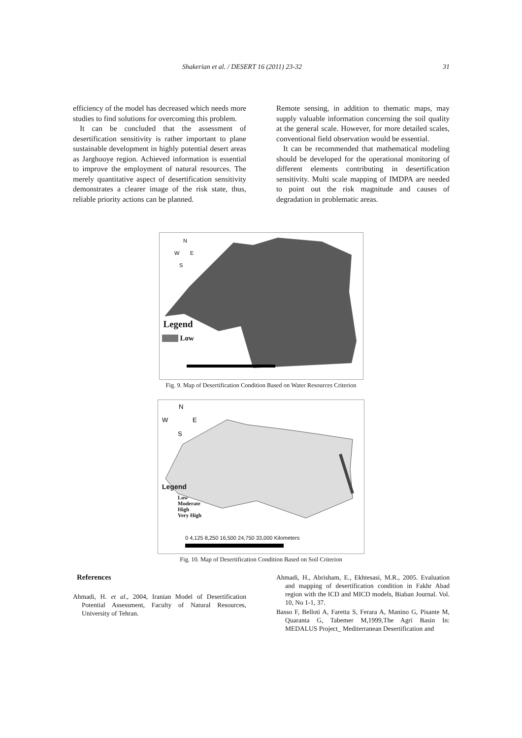Shakerian et al. / DESERT 16 (2011) 23-32 31
efficiency of the model has decreased which needs more studies to find solutions for overcoming this problem.
It can be concluded that the assessment of desertification sensitivity is rather important to plane sustainable development in highly potential desert areas as Jarghooye region. Achieved information is essential to improve the employment of natural resources. The merely quantitative aspect of desertification sensitivity demonstrates a clearer image of the risk state, thus, reliable priority actions can be planned.
Remote sensing, in addition to thematic maps, may supply valuable information concerning the soil quality at the general scale. However, for more detailed scales, conventional field observation would be essential.
It can be recommended that mathematical modeling should be developed for the operational monitoring of different elements contributing in desertification sensitivity. Multi scale mapping of IMDPA are needed to point out the risk magnitude and causes of degradation in problematic areas.
N
W
E
S
Legend
Low
Fig. 9. Map of Desertification Condition Based on Water Resources Criterion
N
W
E
S
Legend
Low
Moderate
High
Very High
0 4,125 8,250 16,500 24,750 33,000 Kilometers
Fig. 10. Map of Desertification Condition Based on Soil Criterion
References
Ahmadi, H. et al., 2004, Iranian Model of Desertification Potential Assessment, Faculty of Natural Resources, University of Tehran.
Ahmadi, H., Abrisham, E., Ekhtesasi, M.R., 2005. Evaluation and mapping of desertification condition in Fakhr Abad region with the ICD and MICD models, Biaban Journal. Vol. 10, No 1-1, 37.
Basso F, Belloti A, Faretta S, Ferara A, Manino G, Pisante M, Quaranta G, Tabemer M,1999,The Agri Basin In: MEDALUS Project_ Mediterranean Desertification and